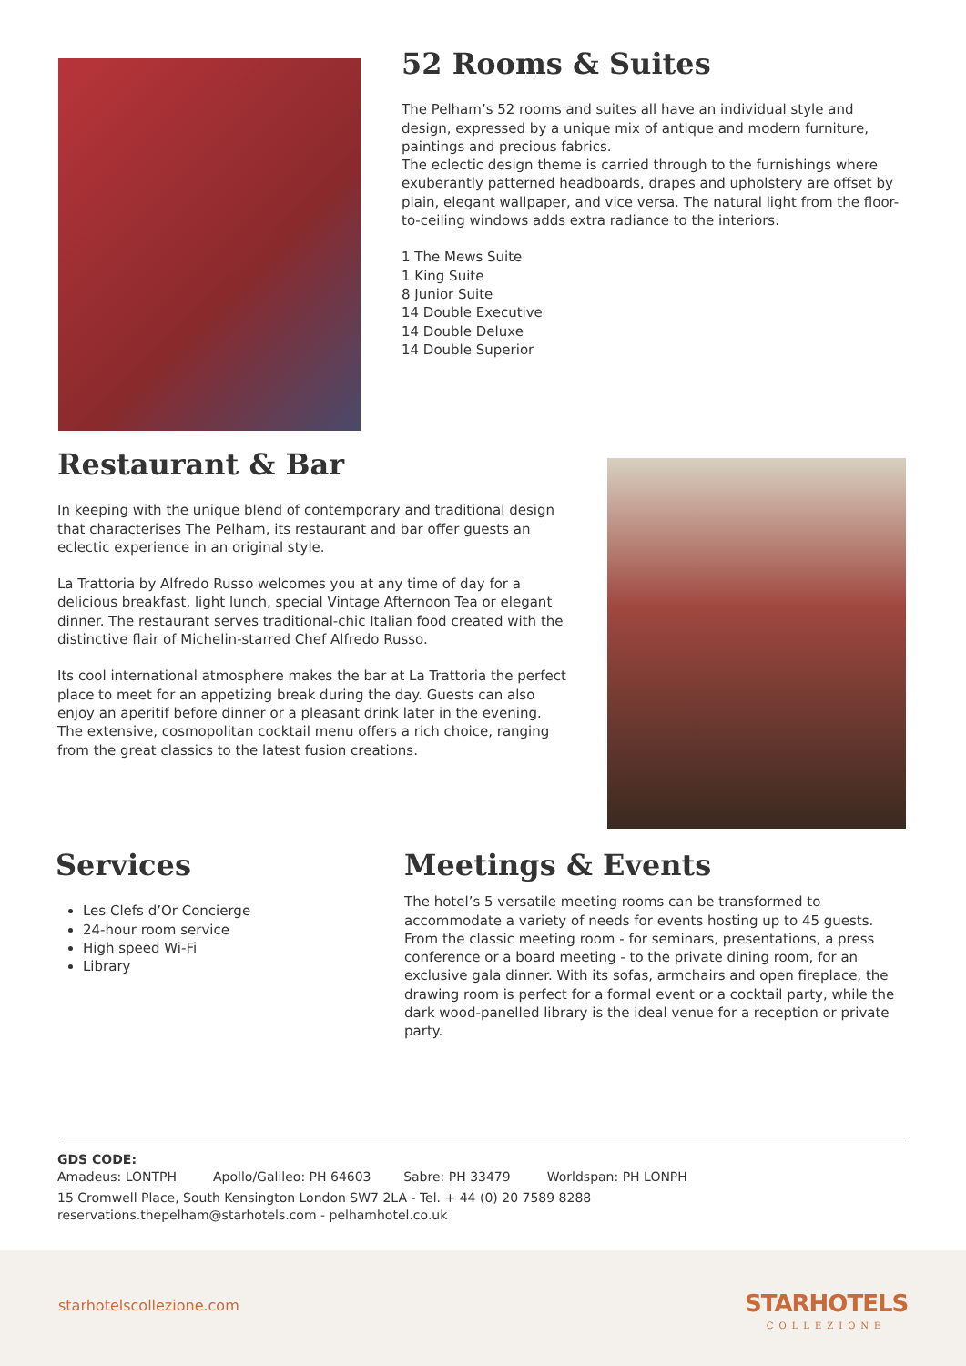52 Rooms & Suites
The Pelham’s 52 rooms and suites all have an individual style and design, expressed by a unique mix of antique and modern furniture, paintings and precious fabrics.
The eclectic design theme is carried through to the furnishings where exuberantly patterned headboards, drapes and upholstery are offset by plain, elegant wallpaper, and vice versa. The natural light from the floor-to-ceiling windows adds extra radiance to the interiors.
1 The Mews Suite
1 King Suite
8 Junior Suite
14 Double Executive
14 Double Deluxe
14 Double Superior
Restaurant & Bar
In keeping with the unique blend of contemporary and traditional design that characterises The Pelham, its restaurant and bar offer guests an eclectic experience in an original style.
La Trattoria by Alfredo Russo welcomes you at any time of day for a delicious breakfast, light lunch, special Vintage Afternoon Tea or elegant dinner. The restaurant serves traditional-chic Italian food created with the distinctive flair of Michelin-starred Chef Alfredo Russo.
Its cool international atmosphere makes the bar at La Trattoria the perfect place to meet for an appetizing break during the day. Guests can also enjoy an aperitif before dinner or a pleasant drink later in the evening. The extensive, cosmopolitan cocktail menu offers a rich choice, ranging from the great classics to the latest fusion creations.
Services
Les Clefs d’Or Concierge
24-hour room service
High speed Wi-Fi
Library
Meetings & Events
The hotel’s 5 versatile meeting rooms can be transformed to accommodate a variety of needs for events hosting up to 45 guests. From the classic meeting room - for seminars, presentations, a press conference or a board meeting - to the private dining room, for an exclusive gala dinner. With its sofas, armchairs and open fireplace, the drawing room is perfect for a formal event or a cocktail party, while the dark wood-panelled library is the ideal venue for a reception or private party.
GDS CODE:
Amadeus: LONTPH Apollo/Galileo: PH 64603 Sabre: PH 33479 Worldspan: PH LONPH
15 Cromwell Place, South Kensington London SW7 2LA - Tel. + 44 (0) 20 7589 8288
reservations.thepelham@starhotels.com - pelhamhotel.co.uk
starhotelscollezione.com
STARHOTELS
COLLEZIONE